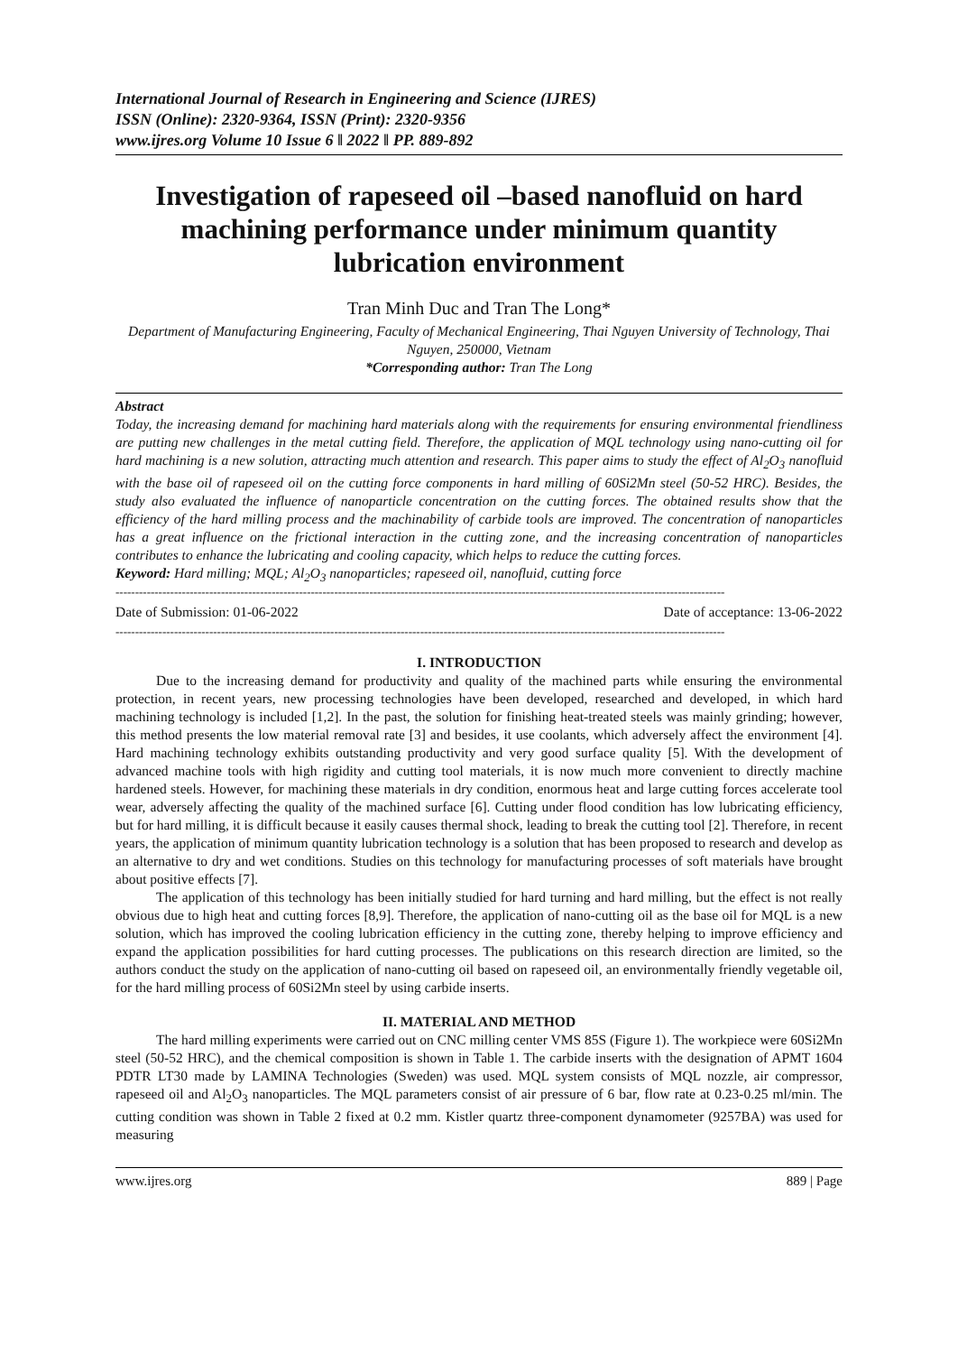International Journal of Research in Engineering and Science (IJRES)
ISSN (Online): 2320-9364, ISSN (Print): 2320-9356
www.ijres.org Volume 10 Issue 6 ǁ 2022 ǁ PP. 889-892
Investigation of rapeseed oil –based nanofluid on hard machining performance under minimum quantity lubrication environment
Tran Minh Duc and Tran The Long*
Department of Manufacturing Engineering, Faculty of Mechanical Engineering, Thai Nguyen University of Technology, Thai Nguyen, 250000, Vietnam
*Corresponding author: Tran The Long
Abstract
Today, the increasing demand for machining hard materials along with the requirements for ensuring environmental friendliness are putting new challenges in the metal cutting field. Therefore, the application of MQL technology using nano-cutting oil for hard machining is a new solution, attracting much attention and research. This paper aims to study the effect of Al<sub>2</sub>O<sub>3</sub> nanofluid with the base oil of rapeseed oil on the cutting force components in hard milling of 60Si2Mn steel (50-52 HRC). Besides, the study also evaluated the influence of nanoparticle concentration on the cutting forces. The obtained results show that the efficiency of the hard milling process and the machinability of carbide tools are improved. The concentration of nanoparticles has a great influence on the frictional interaction in the cutting zone, and the increasing concentration of nanoparticles contributes to enhance the lubricating and cooling capacity, which helps to reduce the cutting forces.
Keyword: Hard milling; MQL; Al<sub>2</sub>O<sub>3</sub> nanoparticles; rapeseed oil, nanofluid, cutting force
------------------------------------------------------------------------------------------------------------------------------------------------------------
Date of Submission: 01-06-2022 Date of acceptance: 13-06-2022
------------------------------------------------------------------------------------------------------------------------------------------------------------
I. INTRODUCTION
Due to the increasing demand for productivity and quality of the machined parts while ensuring the environmental protection, in recent years, new processing technologies have been developed, researched and developed, in which hard machining technology is included [1,2]. In the past, the solution for finishing heat-treated steels was mainly grinding; however, this method presents the low material removal rate [3] and besides, it use coolants, which adversely affect the environment [4]. Hard machining technology exhibits outstanding productivity and very good surface quality [5]. With the development of advanced machine tools with high rigidity and cutting tool materials, it is now much more convenient to directly machine hardened steels. However, for machining these materials in dry condition, enormous heat and large cutting forces accelerate tool wear, adversely affecting the quality of the machined surface [6]. Cutting under flood condition has low lubricating efficiency, but for hard milling, it is difficult because it easily causes thermal shock, leading to break the cutting tool [2]. Therefore, in recent years, the application of minimum quantity lubrication technology is a solution that has been proposed to research and develop as an alternative to dry and wet conditions. Studies on this technology for manufacturing processes of soft materials have brought about positive effects [7].
The application of this technology has been initially studied for hard turning and hard milling, but the effect is not really obvious due to high heat and cutting forces [8,9]. Therefore, the application of nano-cutting oil as the base oil for MQL is a new solution, which has improved the cooling lubrication efficiency in the cutting zone, thereby helping to improve efficiency and expand the application possibilities for hard cutting processes. The publications on this research direction are limited, so the authors conduct the study on the application of nano-cutting oil based on rapeseed oil, an environmentally friendly vegetable oil, for the hard milling process of 60Si2Mn steel by using carbide inserts.
II. MATERIAL AND METHOD
The hard milling experiments were carried out on CNC milling center VMS 85S (Figure 1). The workpiece were 60Si2Mn steel (50-52 HRC), and the chemical composition is shown in Table 1. The carbide inserts with the designation of APMT 1604 PDTR LT30 made by LAMINA Technologies (Sweden) was used. MQL system consists of MQL nozzle, air compressor, rapeseed oil and Al<sub>2</sub>O<sub>3</sub> nanoparticles. The MQL parameters consist of air pressure of 6 bar, flow rate at 0.23-0.25 ml/min. The cutting condition was shown in Table 2 fixed at 0.2 mm. Kistler quartz three-component dynamometer (9257BA) was used for measuring
www.ijres.org 889 | Page